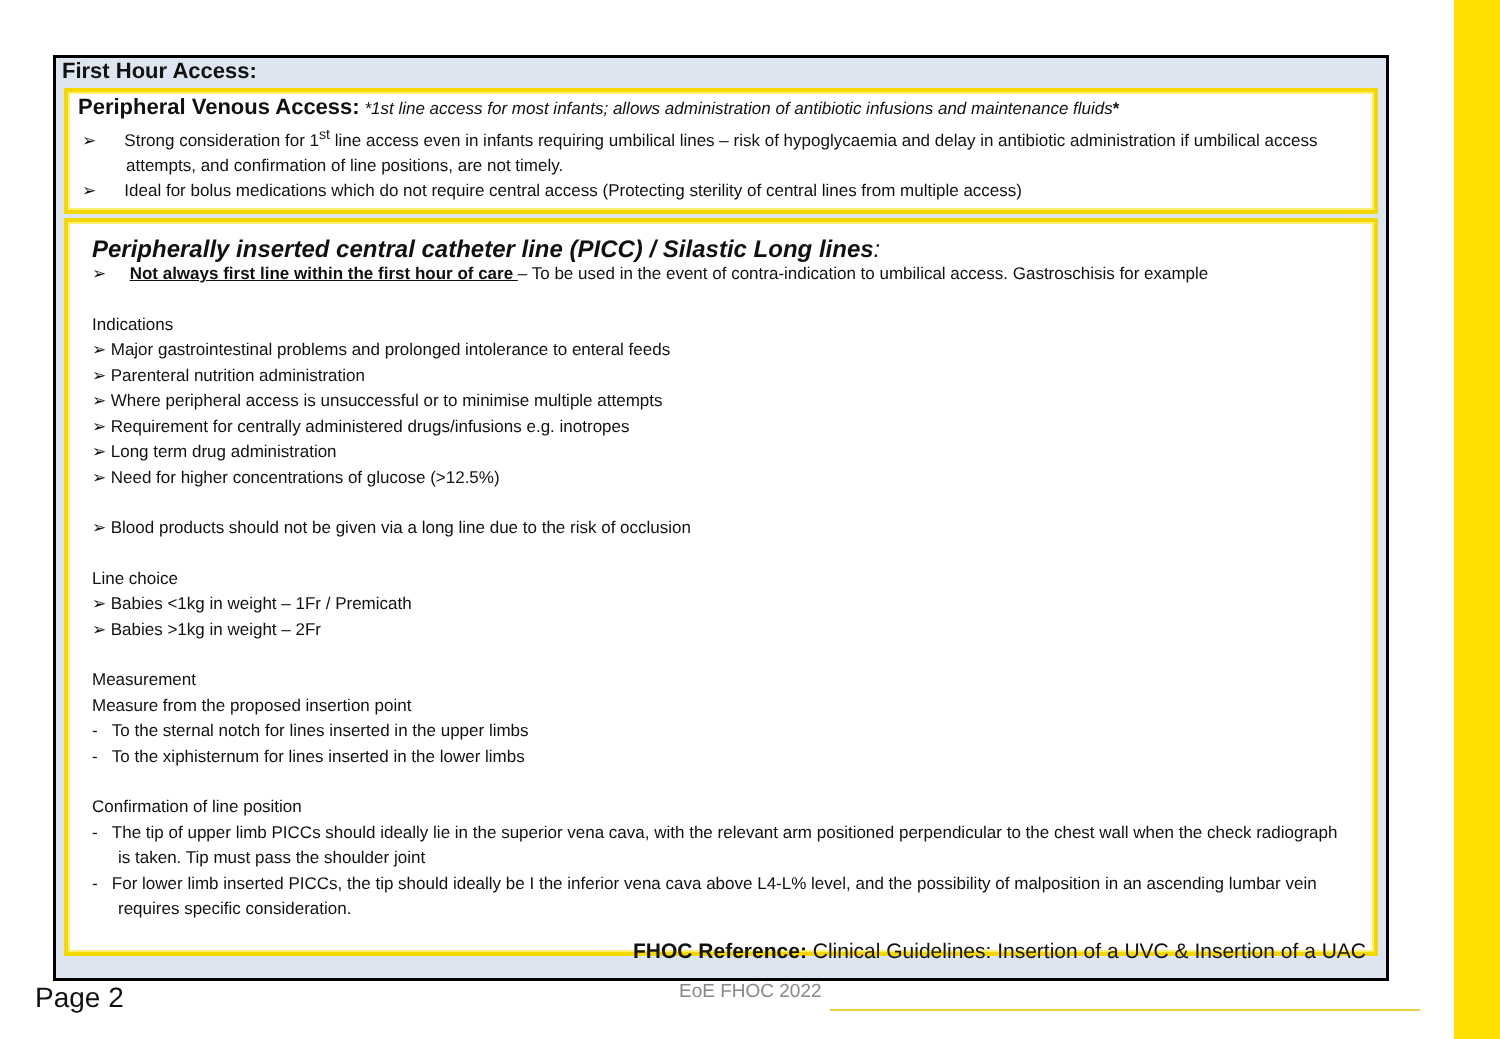First Hour Access:
Peripheral Venous Access: *1st line access for most infants; allows administration of antibiotic infusions and maintenance fluids*
➢ Strong consideration for 1<sup>st</sup> line access even in infants requiring umbilical lines – risk of hypoglycaemia and delay in antibiotic administration if umbilical access attempts, and confirmation of line positions, are not timely.
➢ Ideal for bolus medications which do not require central access (Protecting sterility of central lines from multiple access)
Peripherally inserted central catheter line (PICC) / Silastic Long lines:
➢ Not always first line within the first hour of care – To be used in the event of contra-indication to umbilical access. Gastroschisis for example
Indications
➢ Major gastrointestinal problems and prolonged intolerance to enteral feeds
➢ Parenteral nutrition administration
➢ Where peripheral access is unsuccessful or to minimise multiple attempts
➢ Requirement for centrally administered drugs/infusions e.g. inotropes
➢ Long term drug administration
➢ Need for higher concentrations of glucose (>12.5%)
➢ Blood products should not be given via a long line due to the risk of occlusion
Line choice
➢ Babies <1kg in weight – 1Fr / Premicath
➢ Babies >1kg in weight – 2Fr
Measurement
Measure from the proposed insertion point
- To the sternal notch for lines inserted in the upper limbs
- To the xiphisternum for lines inserted in the lower limbs
Confirmation of line position
- The tip of upper limb PICCs should ideally lie in the superior vena cava, with the relevant arm positioned perpendicular to the chest wall when the check radiograph is taken. Tip must pass the shoulder joint
- For lower limb inserted PICCs, the tip should ideally be I the inferior vena cava above L4-L% level, and the possibility of malposition in an ascending lumbar vein requires specific consideration.
FHOC Reference: Clinical Guidelines: Insertion of a UVC & Insertion of a UAC
Page 2 EoE FHOC 2022